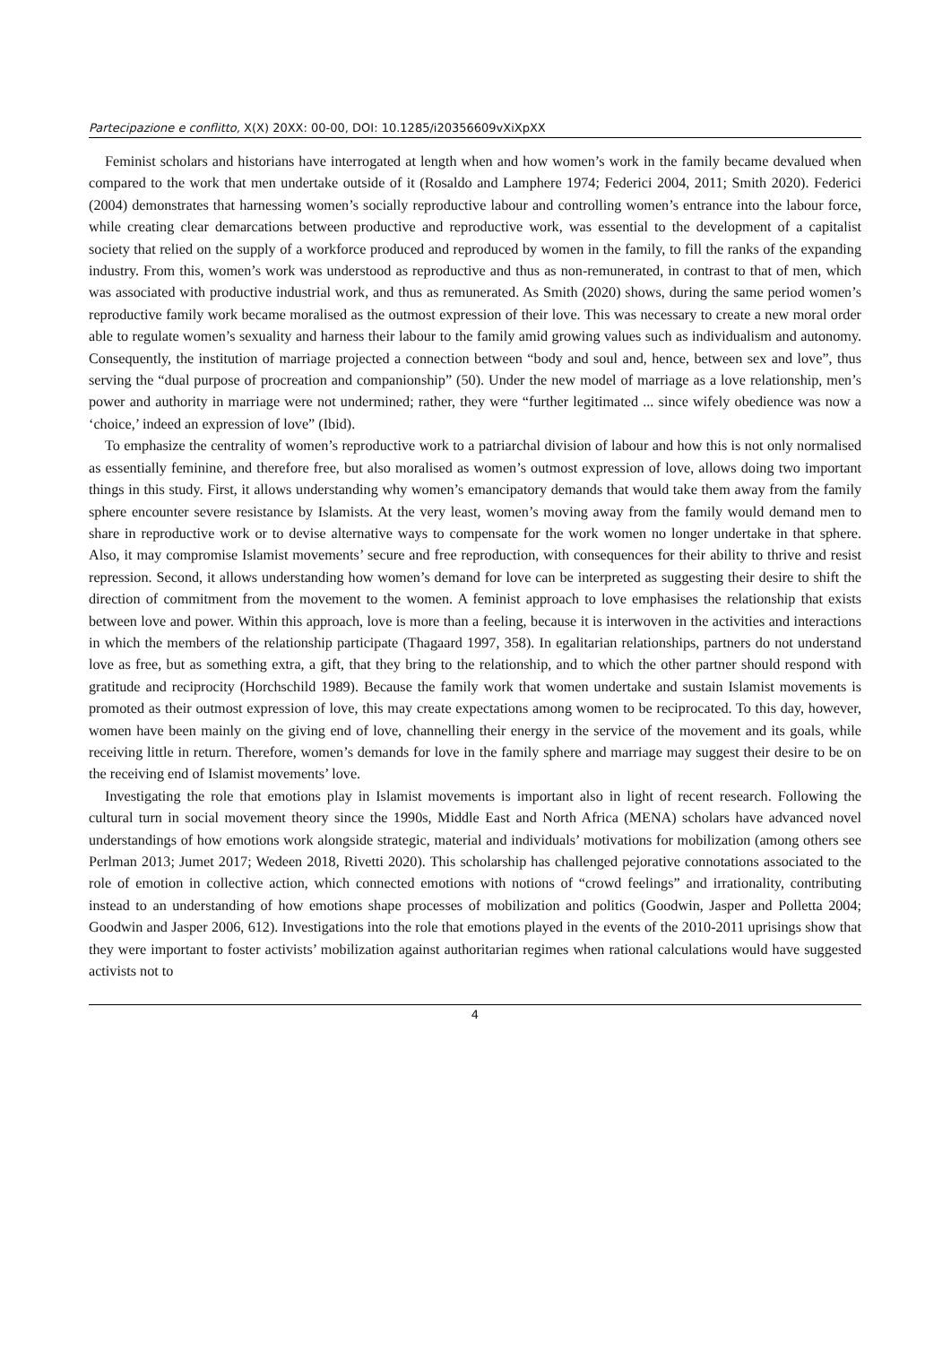Partecipazione e conflitto, X(X) 20XX: 00-00, DOI: 10.1285/i20356609vXiXpXX
Feminist scholars and historians have interrogated at length when and how women’s work in the family became devalued when compared to the work that men undertake outside of it (Rosaldo and Lamphere 1974; Federici 2004, 2011; Smith 2020). Federici (2004) demonstrates that harnessing women’s socially reproductive labour and controlling women’s entrance into the labour force, while creating clear demarcations between productive and reproductive work, was essential to the development of a capitalist society that relied on the supply of a workforce produced and reproduced by women in the family, to fill the ranks of the expanding industry. From this, women’s work was understood as reproductive and thus as non-remunerated, in contrast to that of men, which was associated with productive industrial work, and thus as remunerated. As Smith (2020) shows, during the same period women’s reproductive family work became moralised as the outmost expression of their love. This was necessary to create a new moral order able to regulate women’s sexuality and harness their labour to the family amid growing values such as individualism and autonomy. Consequently, the institution of marriage projected a connection between “body and soul and, hence, between sex and love”, thus serving the “dual purpose of procreation and companionship” (50). Under the new model of marriage as a love relationship, men’s power and authority in marriage were not undermined; rather, they were “further legitimated ... since wifely obedience was now a ‘choice,’ indeed an expression of love” (Ibid).
To emphasize the centrality of women’s reproductive work to a patriarchal division of labour and how this is not only normalised as essentially feminine, and therefore free, but also moralised as women’s outmost expression of love, allows doing two important things in this study. First, it allows understanding why women’s emancipatory demands that would take them away from the family sphere encounter severe resistance by Islamists. At the very least, women’s moving away from the family would demand men to share in reproductive work or to devise alternative ways to compensate for the work women no longer undertake in that sphere. Also, it may compromise Islamist movements’ secure and free reproduction, with consequences for their ability to thrive and resist repression. Second, it allows understanding how women’s demand for love can be interpreted as suggesting their desire to shift the direction of commitment from the movement to the women. A feminist approach to love emphasises the relationship that exists between love and power. Within this approach, love is more than a feeling, because it is interwoven in the activities and interactions in which the members of the relationship participate (Thagaard 1997, 358). In egalitarian relationships, partners do not understand love as free, but as something extra, a gift, that they bring to the relationship, and to which the other partner should respond with gratitude and reciprocity (Horchschild 1989). Because the family work that women undertake and sustain Islamist movements is promoted as their outmost expression of love, this may create expectations among women to be reciprocated. To this day, however, women have been mainly on the giving end of love, channelling their energy in the service of the movement and its goals, while receiving little in return. Therefore, women’s demands for love in the family sphere and marriage may suggest their desire to be on the receiving end of Islamist movements’ love.
Investigating the role that emotions play in Islamist movements is important also in light of recent research. Following the cultural turn in social movement theory since the 1990s, Middle East and North Africa (MENA) scholars have advanced novel understandings of how emotions work alongside strategic, material and individuals’ motivations for mobilization (among others see Perlman 2013; Jumet 2017; Wedeen 2018, Rivetti 2020). This scholarship has challenged pejorative connotations associated to the role of emotion in collective action, which connected emotions with notions of “crowd feelings” and irrationality, contributing instead to an understanding of how emotions shape processes of mobilization and politics (Goodwin, Jasper and Polletta 2004; Goodwin and Jasper 2006, 612). Investigations into the role that emotions played in the events of the 2010-2011 uprisings show that they were important to foster activists’ mobilization against authoritarian regimes when rational calculations would have suggested activists not to
4